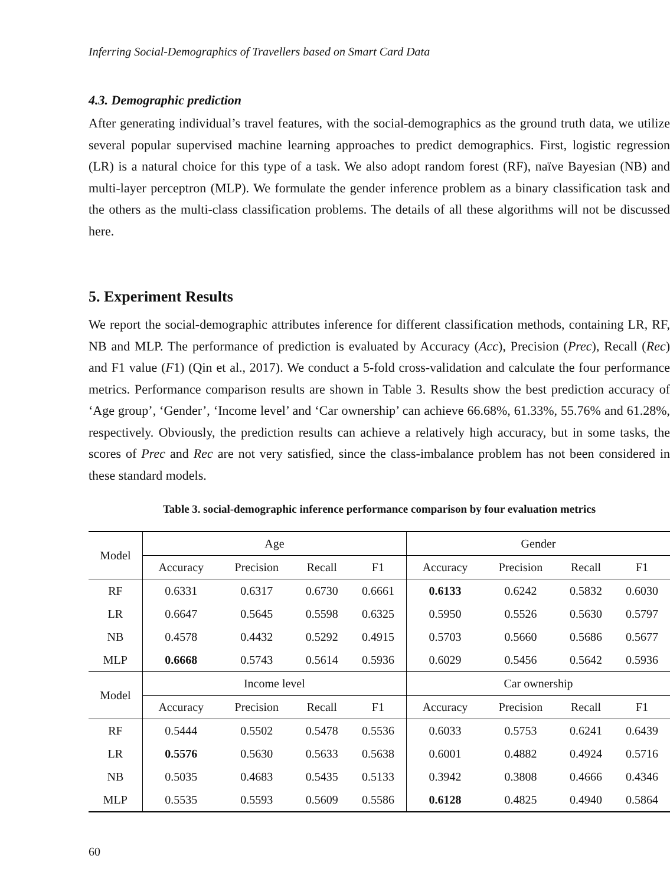Inferring Social-Demographics of Travellers based on Smart Card Data
4.3. Demographic prediction
After generating individual’s travel features, with the social-demographics as the ground truth data, we utilize several popular supervised machine learning approaches to predict demographics. First, logistic regression (LR) is a natural choice for this type of a task. We also adopt random forest (RF), naïve Bayesian (NB) and multi-layer perceptron (MLP). We formulate the gender inference problem as a binary classification task and the others as the multi-class classification problems. The details of all these algorithms will not be discussed here.
5. Experiment Results
We report the social-demographic attributes inference for different classification methods, containing LR, RF, NB and MLP. The performance of prediction is evaluated by Accuracy (Acc), Precision (Prec), Recall (Rec) and F1 value (F1) (Qin et al., 2017). We conduct a 5-fold cross-validation and calculate the four performance metrics. Performance comparison results are shown in Table 3. Results show the best prediction accuracy of ‘Age group’, ‘Gender’, ‘Income level’ and ‘Car ownership’ can achieve 66.68%, 61.33%, 55.76% and 61.28%, respectively. Obviously, the prediction results can achieve a relatively high accuracy, but in some tasks, the scores of Prec and Rec are not very satisfied, since the class-imbalance problem has not been considered in these standard models.
Table 3. social-demographic inference performance comparison by four evaluation metrics
| Model | Age | | | | Gender | | | |
| --- | --- | --- | --- | --- | --- | --- | --- | --- |
| | Accuracy | Precision | Recall | F1 | Accuracy | Precision | Recall | F1 |
| RF | 0.6331 | 0.6317 | 0.6730 | 0.6661 | 0.6133 | 0.6242 | 0.5832 | 0.6030 |
| LR | 0.6647 | 0.5645 | 0.5598 | 0.6325 | 0.5950 | 0.5526 | 0.5630 | 0.5797 |
| NB | 0.4578 | 0.4432 | 0.5292 | 0.4915 | 0.5703 | 0.5660 | 0.5686 | 0.5677 |
| MLP | 0.6668 | 0.5743 | 0.5614 | 0.5936 | 0.6029 | 0.5456 | 0.5642 | 0.5936 |
| Model | Income level | | | | Car ownership | | | |
| | Accuracy | Precision | Recall | F1 | Accuracy | Precision | Recall | F1 |
| RF | 0.5444 | 0.5502 | 0.5478 | 0.5536 | 0.6033 | 0.5753 | 0.6241 | 0.6439 |
| LR | 0.5576 | 0.5630 | 0.5633 | 0.5638 | 0.6001 | 0.4882 | 0.4924 | 0.5716 |
| NB | 0.5035 | 0.4683 | 0.5435 | 0.5133 | 0.3942 | 0.3808 | 0.4666 | 0.4346 |
| MLP | 0.5535 | 0.5593 | 0.5609 | 0.5586 | 0.6128 | 0.4825 | 0.4940 | 0.5864 |
60